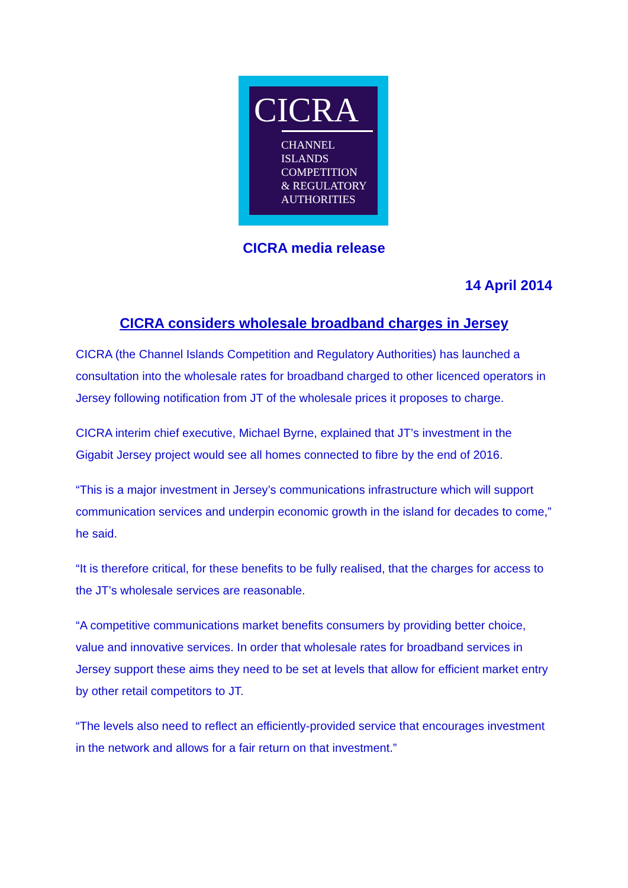CICRA
CHANNEL
ISLANDS
COMPETITION
& REGULATORY
AUTHORITIES
CICRA media release
14 April 2014
CICRA considers wholesale broadband charges in Jersey
CICRA (the Channel Islands Competition and Regulatory Authorities) has launched a consultation into the wholesale rates for broadband charged to other licenced operators in Jersey following notification from JT of the wholesale prices it proposes to charge.
CICRA interim chief executive, Michael Byrne, explained that JT’s investment in the Gigabit Jersey project would see all homes connected to fibre by the end of 2016.
“This is a major investment in Jersey’s communications infrastructure which will support communication services and underpin economic growth in the island for decades to come,” he said.
“It is therefore critical, for these benefits to be fully realised, that the charges for access to the JT’s wholesale services are reasonable.
“A competitive communications market benefits consumers by providing better choice, value and innovative services. In order that wholesale rates for broadband services in Jersey support these aims they need to be set at levels that allow for efficient market entry by other retail competitors to JT.
“The levels also need to reflect an efficiently-provided service that encourages investment in the network and allows for a fair return on that investment.”